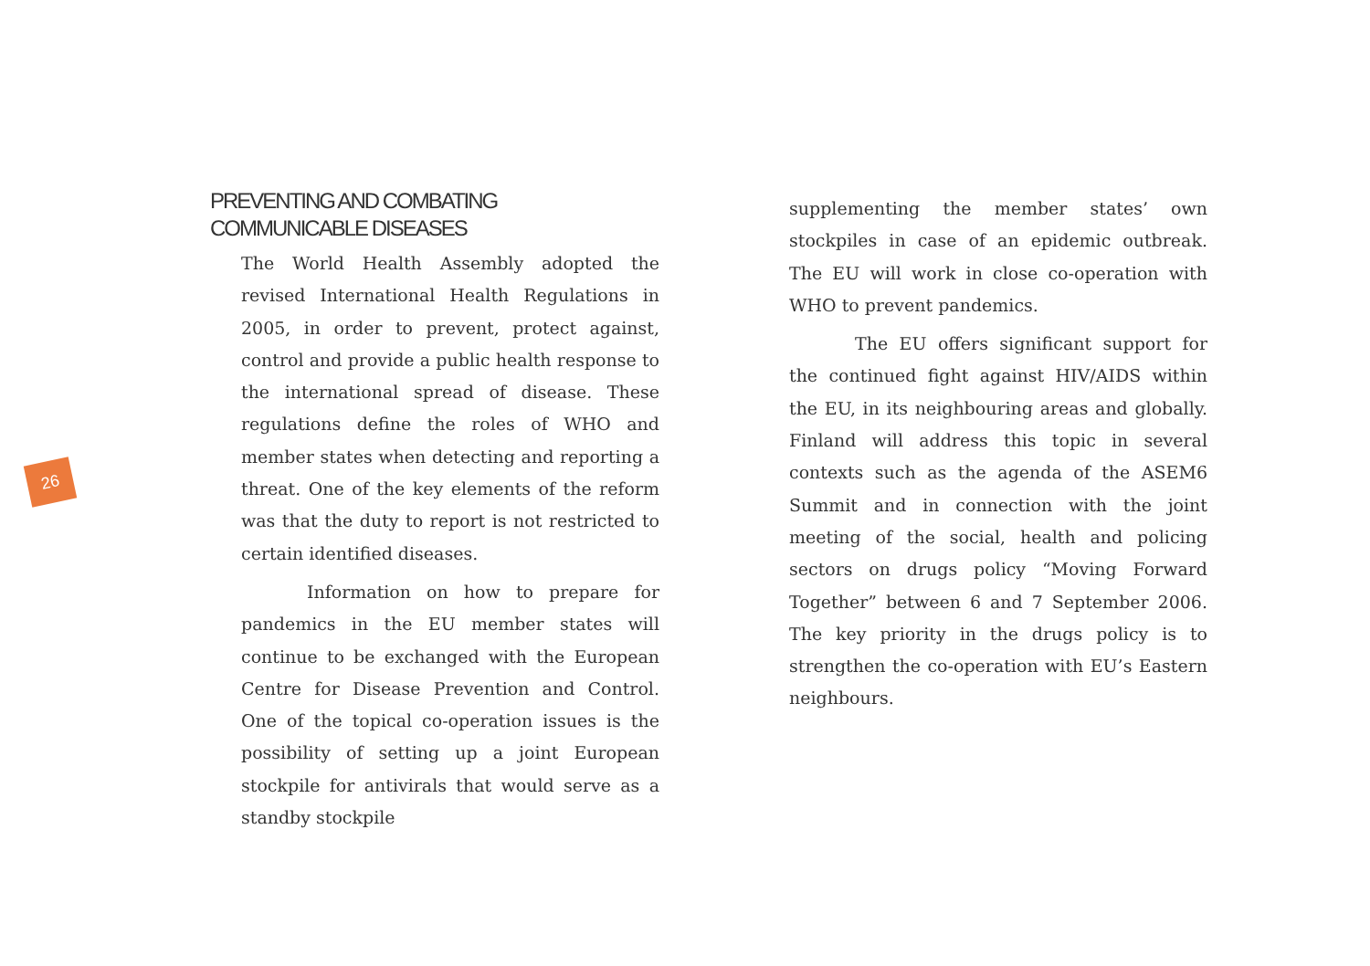26
PREVENTING AND COMBATING
COMMUNICABLE DISEASES
The World Health Assembly adopted the revised International Health Regulations in 2005, in order to prevent, protect against, control and provide a public health response to the international spread of disease. These regulations define the roles of WHO and member states when detecting and reporting a threat. One of the key elements of the reform was that the duty to report is not restricted to certain identified diseases.
Information on how to prepare for pandemics in the EU member states will continue to be exchanged with the European Centre for Disease Prevention and Control. One of the topical co-operation issues is the possibility of setting up a joint European stockpile for antivirals that would serve as a standby stockpile
supplementing the member states’ own stockpiles in case of an epidemic outbreak. The EU will work in close co-operation with WHO to prevent pandemics.
The EU offers significant support for the continued fight against HIV/AIDS within the EU, in its neighbouring areas and globally. Finland will address this topic in several contexts such as the agenda of the ASEM6 Summit and in connection with the joint meeting of the social, health and policing sectors on drugs policy “Moving Forward Together” between 6 and 7 September 2006. The key priority in the drugs policy is to strengthen the co-operation with EU’s Eastern neighbours.